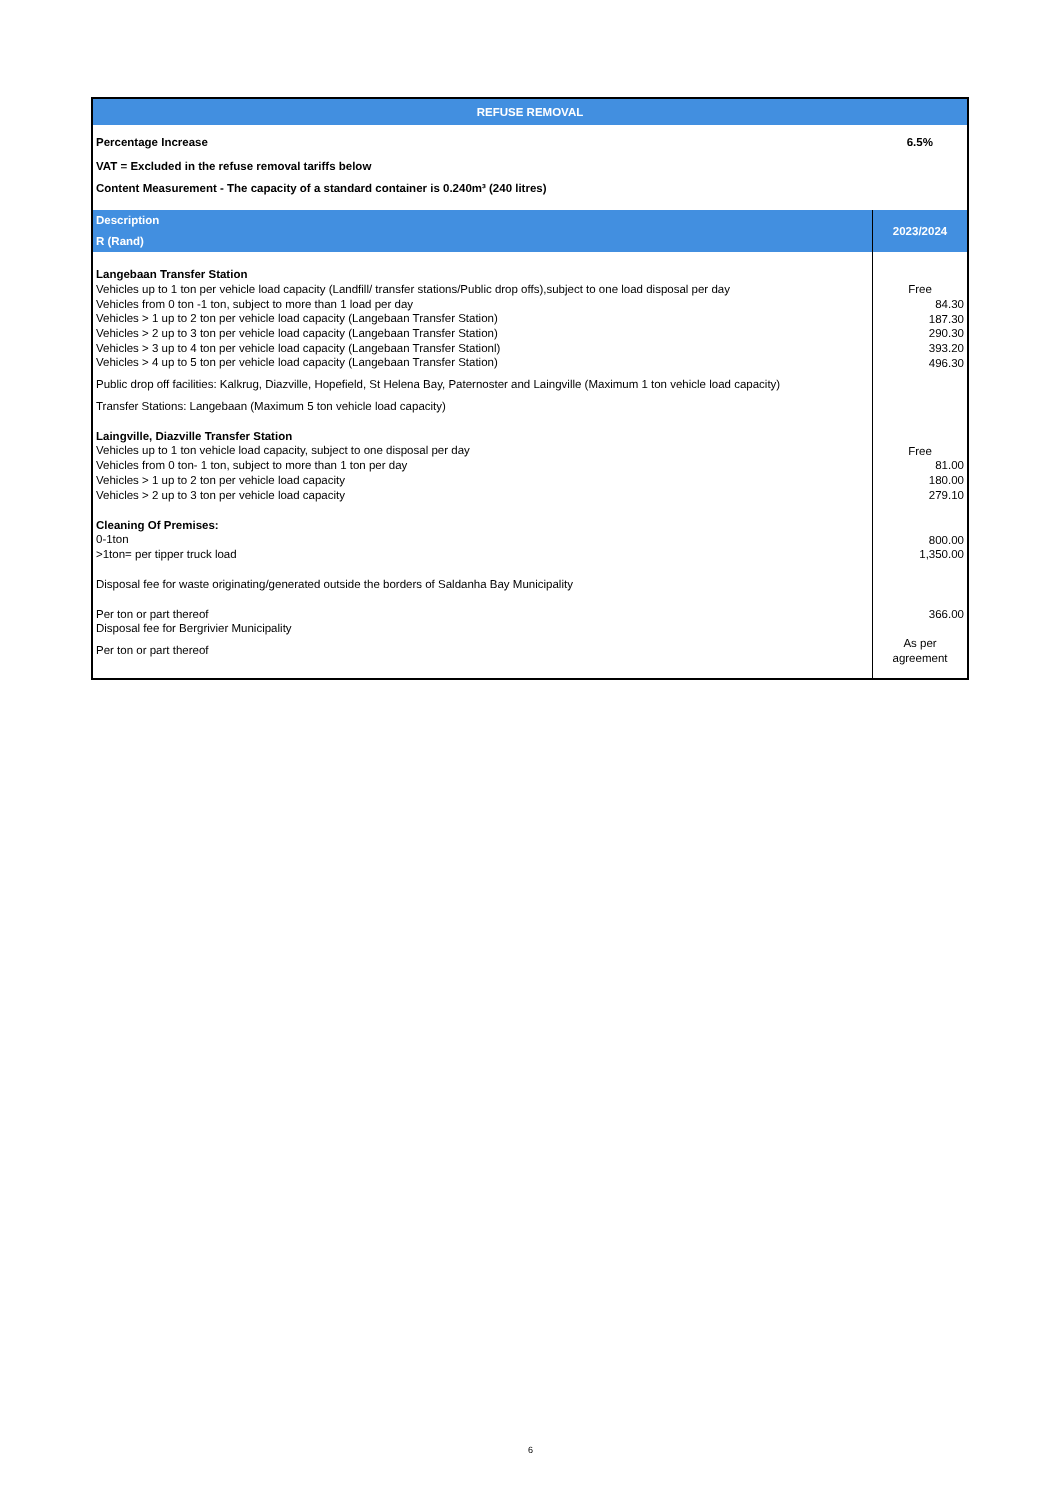| REFUSE REMOVAL | |
| --- | --- |
| Percentage Increase | 6.5% |
| VAT = Excluded in the refuse removal tariffs below | |
| Content Measurement - The capacity of a standard container is 0.240m³ (240 litres) | |
| Description R (Rand) | 2023/2024 |
| Langebaan Transfer Station Vehicles up to 1 ton per vehicle load capacity (Landfill/ transfer stations/Public drop offs),subject to one load disposal per day Vehicles from 0 ton -1 ton, subject to more than 1 load per day Vehicles > 1 up to 2 ton per vehicle load capacity (Langebaan Transfer Station) Vehicles > 2 up to 3 ton per vehicle load capacity (Langebaan Transfer Station) Vehicles > 3 up to 4 ton per vehicle load capacity (Langebaan Transfer Stationl) Vehicles > 4 up to 5 ton per vehicle load capacity (Langebaan Transfer Station) | Free 84.30 187.30 290.30 393.20 496.30 |
| Public drop off facilities: Kalkrug, Diazville, Hopefield, St Helena Bay, Paternoster and Laingville (Maximum 1 ton vehicle load capacity) | |
| Transfer Stations: Langebaan (Maximum 5 ton vehicle load capacity) | |
| Laingville, Diazville Transfer Station Vehicles up to 1 ton vehicle load capacity, subject to one disposal per day Vehicles from 0 ton- 1 ton, subject to more than 1 ton per day Vehicles > 1 up to 2 ton per vehicle load capacity Vehicles > 2 up to 3 ton per vehicle load capacity | Free 81.00 180.00 279.10 |
| Cleaning Of Premises: 0-1ton >1ton= per tipper truck load | 800.00 1,350.00 |
| Disposal fee for waste originating/generated outside the borders of Saldanha Bay Municipality | |
| Per ton or part thereof Disposal fee for Bergrivier Municipality | 366.00 |
| Per ton or part thereof | As per agreement |
6